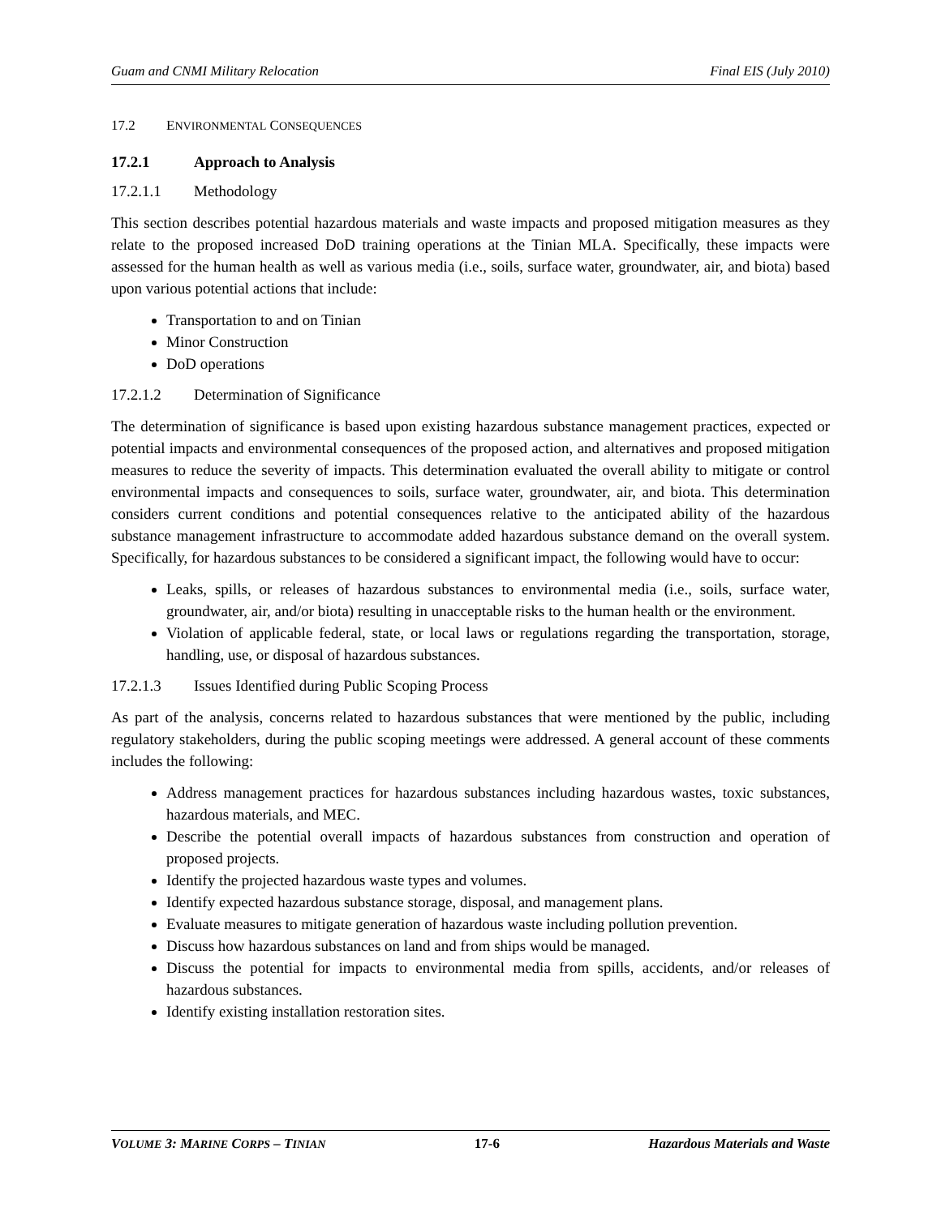Guam and CNMI Military Relocation Final EIS (July 2010)
17.2 ENVIRONMENTAL CONSEQUENCES
17.2.1 Approach to Analysis
17.2.1.1 Methodology
This section describes potential hazardous materials and waste impacts and proposed mitigation measures as they relate to the proposed increased DoD training operations at the Tinian MLA. Specifically, these impacts were assessed for the human health as well as various media (i.e., soils, surface water, groundwater, air, and biota) based upon various potential actions that include:
Transportation to and on Tinian
Minor Construction
DoD operations
17.2.1.2 Determination of Significance
The determination of significance is based upon existing hazardous substance management practices, expected or potential impacts and environmental consequences of the proposed action, and alternatives and proposed mitigation measures to reduce the severity of impacts. This determination evaluated the overall ability to mitigate or control environmental impacts and consequences to soils, surface water, groundwater, air, and biota. This determination considers current conditions and potential consequences relative to the anticipated ability of the hazardous substance management infrastructure to accommodate added hazardous substance demand on the overall system. Specifically, for hazardous substances to be considered a significant impact, the following would have to occur:
Leaks, spills, or releases of hazardous substances to environmental media (i.e., soils, surface water, groundwater, air, and/or biota) resulting in unacceptable risks to the human health or the environment.
Violation of applicable federal, state, or local laws or regulations regarding the transportation, storage, handling, use, or disposal of hazardous substances.
17.2.1.3 Issues Identified during Public Scoping Process
As part of the analysis, concerns related to hazardous substances that were mentioned by the public, including regulatory stakeholders, during the public scoping meetings were addressed. A general account of these comments includes the following:
Address management practices for hazardous substances including hazardous wastes, toxic substances, hazardous materials, and MEC.
Describe the potential overall impacts of hazardous substances from construction and operation of proposed projects.
Identify the projected hazardous waste types and volumes.
Identify expected hazardous substance storage, disposal, and management plans.
Evaluate measures to mitigate generation of hazardous waste including pollution prevention.
Discuss how hazardous substances on land and from ships would be managed.
Discuss the potential for impacts to environmental media from spills, accidents, and/or releases of hazardous substances.
Identify existing installation restoration sites.
VOLUME 3: MARINE CORPS – TINIAN 17-6 Hazardous Materials and Waste